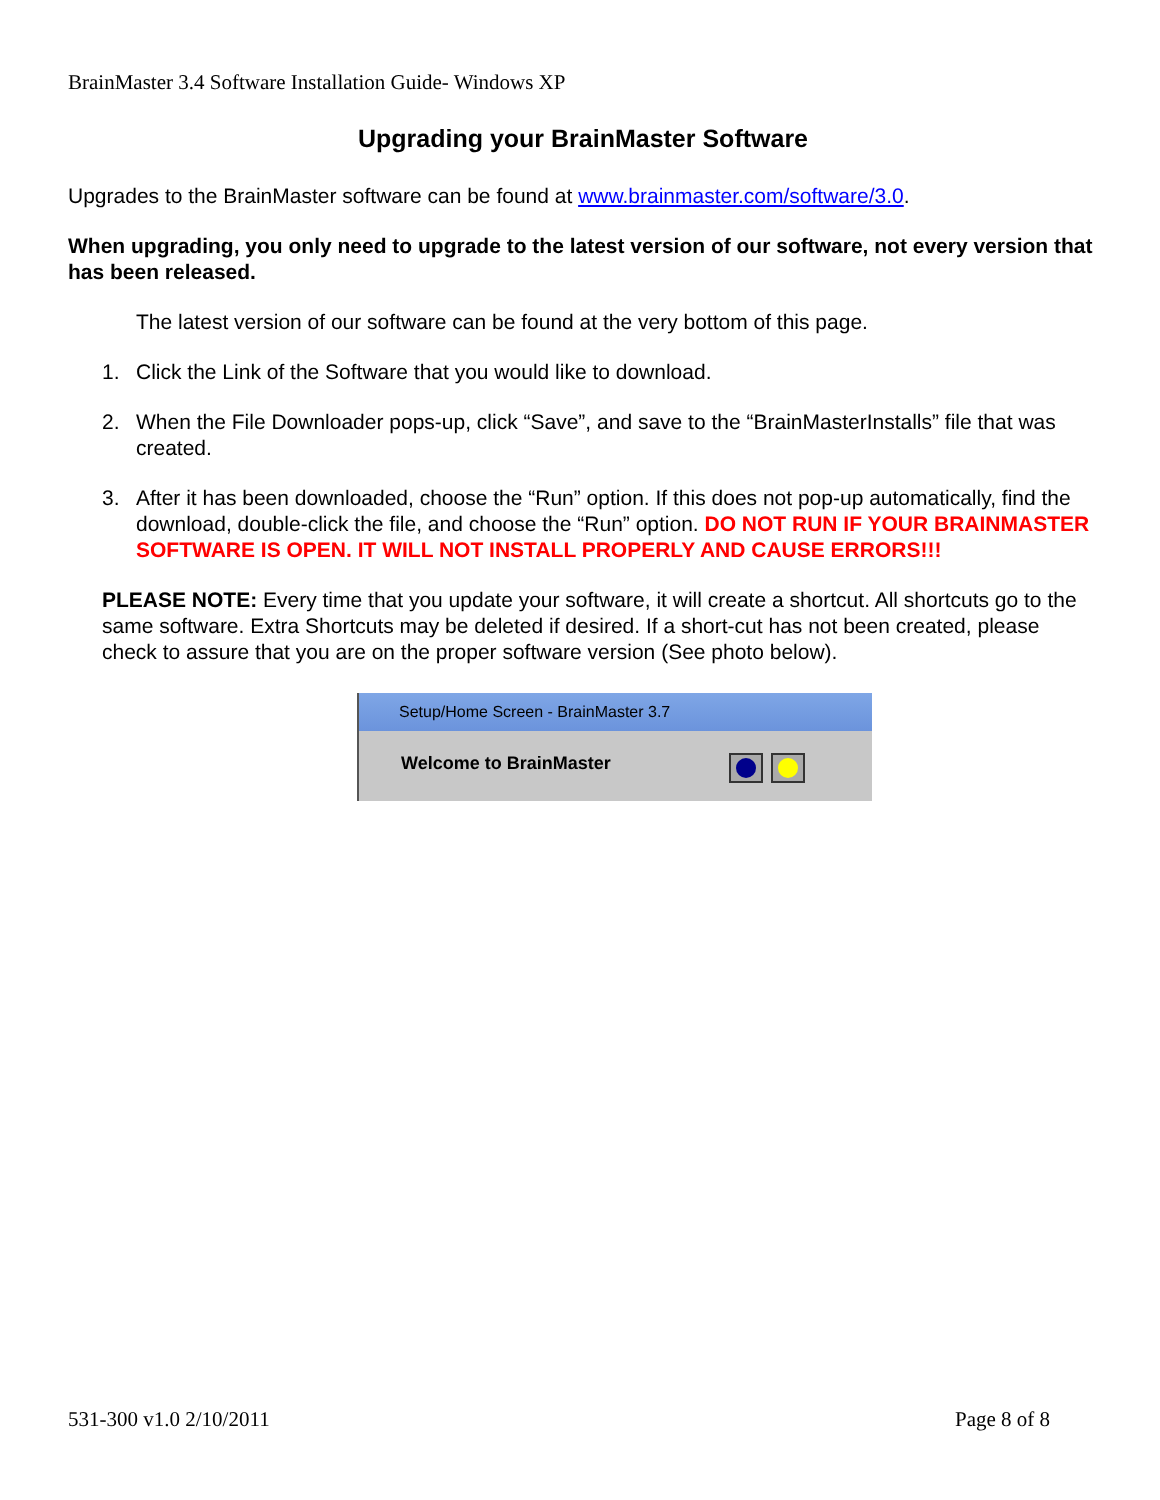BrainMaster 3.4 Software Installation Guide- Windows XP
Upgrading your BrainMaster Software
Upgrades to the BrainMaster software can be found at www.brainmaster.com/software/3.0.
When upgrading, you only need to upgrade to the latest version of our software, not every version that has been released.
The latest version of our software can be found at the very bottom of this page.
1. Click the Link of the Software that you would like to download.
2. When the File Downloader pops-up, click “Save”, and save to the “BrainMasterInstalls” file that was created.
3. After it has been downloaded, choose the “Run” option. If this does not pop-up automatically, find the download, double-click the file, and choose the “Run” option. DO NOT RUN IF YOUR BRAINMASTER SOFTWARE IS OPEN. IT WILL NOT INSTALL PROPERLY AND CAUSE ERRORS!!!
PLEASE NOTE: Every time that you update your software, it will create a shortcut. All shortcuts go to the same software. Extra Shortcuts may be deleted if desired. If a short-cut has not been created, please check to assure that you are on the proper software version (See photo below).
Setup/Home Screen - BrainMaster 3.7
Welcome to BrainMaster
531-300 v1.0 2/10/2011 Page 8 of 8